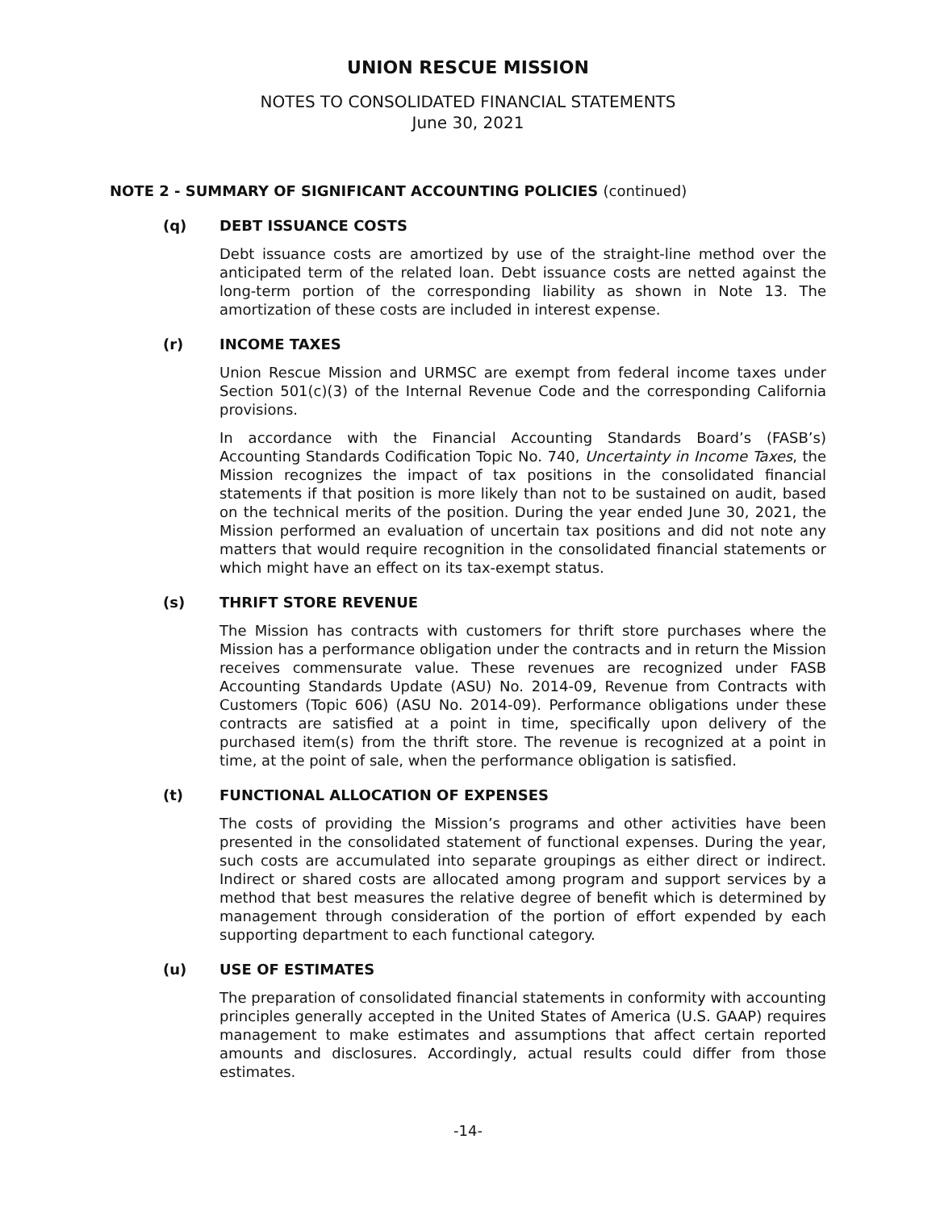UNION RESCUE MISSION
NOTES TO CONSOLIDATED FINANCIAL STATEMENTS
June 30, 2021
NOTE 2 - SUMMARY OF SIGNIFICANT ACCOUNTING POLICIES (continued)
(q) DEBT ISSUANCE COSTS
Debt issuance costs are amortized by use of the straight-line method over the anticipated term of the related loan. Debt issuance costs are netted against the long-term portion of the corresponding liability as shown in Note 13. The amortization of these costs are included in interest expense.
(r) INCOME TAXES
Union Rescue Mission and URMSC are exempt from federal income taxes under Section 501(c)(3) of the Internal Revenue Code and the corresponding California provisions.
In accordance with the Financial Accounting Standards Board’s (FASB’s) Accounting Standards Codification Topic No. 740, Uncertainty in Income Taxes, the Mission recognizes the impact of tax positions in the consolidated financial statements if that position is more likely than not to be sustained on audit, based on the technical merits of the position. During the year ended June 30, 2021, the Mission performed an evaluation of uncertain tax positions and did not note any matters that would require recognition in the consolidated financial statements or which might have an effect on its tax-exempt status.
(s) THRIFT STORE REVENUE
The Mission has contracts with customers for thrift store purchases where the Mission has a performance obligation under the contracts and in return the Mission receives commensurate value. These revenues are recognized under FASB Accounting Standards Update (ASU) No. 2014-09, Revenue from Contracts with Customers (Topic 606) (ASU No. 2014-09). Performance obligations under these contracts are satisfied at a point in time, specifically upon delivery of the purchased item(s) from the thrift store. The revenue is recognized at a point in time, at the point of sale, when the performance obligation is satisfied.
(t) FUNCTIONAL ALLOCATION OF EXPENSES
The costs of providing the Mission’s programs and other activities have been presented in the consolidated statement of functional expenses. During the year, such costs are accumulated into separate groupings as either direct or indirect. Indirect or shared costs are allocated among program and support services by a method that best measures the relative degree of benefit which is determined by management through consideration of the portion of effort expended by each supporting department to each functional category.
(u) USE OF ESTIMATES
The preparation of consolidated financial statements in conformity with accounting principles generally accepted in the United States of America (U.S. GAAP) requires management to make estimates and assumptions that affect certain reported amounts and disclosures. Accordingly, actual results could differ from those estimates.
-14-